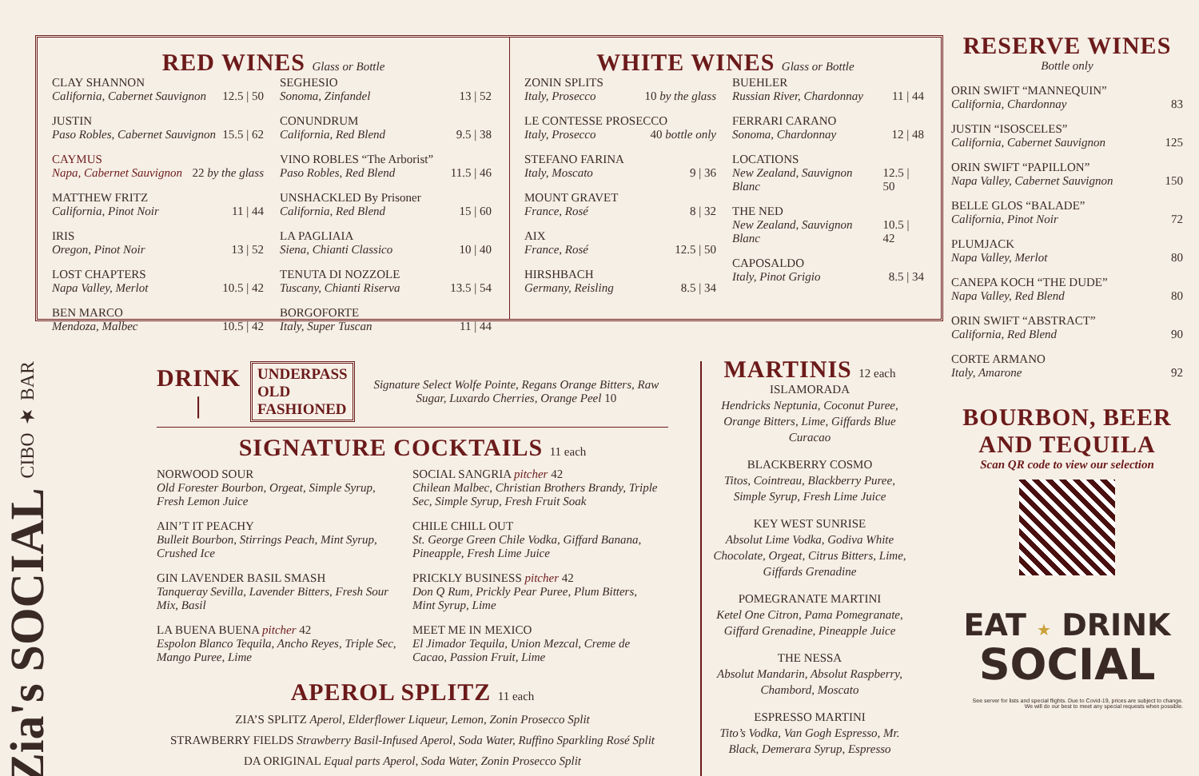RED WINES Glass or Bottle
CLAY SHANNON
California, Cabernet Sauvignon 12.5 | 50
JUSTIN
Paso Robles, Cabernet Sauvignon 15.5 | 62
CAYMUS
Napa, Cabernet Sauvignon 22 by the glass
MATTHEW FRITZ
California, Pinot Noir 11 | 44
IRIS
Oregon, Pinot Noir 13 | 52
LOST CHAPTERS
Napa Valley, Merlot 10.5 | 42
BEN MARCO
Mendoza, Malbec 10.5 | 42
SEGHESIO
Sonoma, Zinfandel 13 | 52
CONUNDRUM
California, Red Blend 9.5 | 38
VINO ROBLES “The Arborist”
Paso Robles, Red Blend 11.5 | 46
UNSHACKLED By Prisoner
California, Red Blend 15 | 60
LA PAGLIAIA
Siena, Chianti Classico 10 | 40
TENUTA DI NOZZOLE
Tuscany, Chianti Riserva 13.5 | 54
BORGOFORTE
Italy, Super Tuscan 11 | 44
WHITE WINES Glass or Bottle
ZONIN SPLITS
Italy, Prosecco 10 by the glass
LE CONTESSE PROSECCO
Italy, Prosecco 40 bottle only
STEFANO FARINA
Italy, Moscato 9 | 36
MOUNT GRAVET
France, Rosé 8 | 32
AIX
France, Rosé 12.5 | 50
HIRSHBACH
Germany, Reisling 8.5 | 34
BUEHLER
Russian River, Chardonnay 11 | 44
FERRARI CARANO
Sonoma, Chardonnay 12 | 48
LOCATIONS
New Zealand, Sauvignon Blanc 12.5 | 50
THE NED
New Zealand, Sauvignon Blanc 10.5 | 42
CAPOSALDO
Italy, Pinot Grigio 8.5 | 34
Zia's SOCIAL CIBO ★ BAR
DRINK |
UNDERPASS
OLD FASHIONED
Signature Select Wolfe Pointe, Regans Orange Bitters, Raw Sugar, Luxardo Cherries, Orange Peel 10
SIGNATURE COCKTAILS 11 each
NORWOOD SOUR
Old Forester Bourbon, Orgeat, Simple Syrup, Fresh Lemon Juice
AIN’T IT PEACHY
Bulleit Bourbon, Stirrings Peach, Mint Syrup, Crushed Ice
GIN LAVENDER BASIL SMASH
Tanqueray Sevilla, Lavender Bitters, Fresh Sour Mix, Basil
LA BUENA BUENA pitcher 42
Espolon Blanco Tequila, Ancho Reyes, Triple Sec, Mango Puree, Lime
SOCIAL SANGRIA pitcher 42
Chilean Malbec, Christian Brothers Brandy, Triple Sec, Simple Syrup, Fresh Fruit Soak
CHILE CHILL OUT
St. George Green Chile Vodka, Giffard Banana, Pineapple, Fresh Lime Juice
PRICKLY BUSINESS pitcher 42
Don Q Rum, Prickly Pear Puree, Plum Bitters, Mint Syrup, Lime
MEET ME IN MEXICO
El Jimador Tequila, Union Mezcal, Creme de Cacao, Passion Fruit, Lime
APEROL SPLITZ 11 each
ZIA’S SPLITZ Aperol, Elderflower Liqueur, Lemon, Zonin Prosecco Split
STRAWBERRY FIELDS Strawberry Basil-Infused Aperol, Soda Water, Ruffino Sparkling Rosé Split
DA ORIGINAL Equal parts Aperol, Soda Water, Zonin Prosecco Split
MARTINIS 12 each
ISLAMORADA
Hendricks Neptunia, Coconut Puree, Orange Bitters, Lime, Giffards Blue Curacao
BLACKBERRY COSMO
Titos, Cointreau, Blackberry Puree, Simple Syrup, Fresh Lime Juice
KEY WEST SUNRISE
Absolut Lime Vodka, Godiva White Chocolate, Orgeat, Citrus Bitters, Lime, Giffards Grenadine
POMEGRANATE MARTINI
Ketel One Citron, Pama Pomegranate, Giffard Grenadine, Pineapple Juice
THE NESSA
Absolut Mandarin, Absolut Raspberry, Chambord, Moscato
ESPRESSO MARTINI
Tito’s Vodka, Van Gogh Espresso, Mr. Black, Demerara Syrup, Espresso
RESERVE WINES
Bottle only
ORIN SWIFT “MANNEQUIN”
California, Chardonnay 83
JUSTIN “ISOSCELES”
California, Cabernet Sauvignon 125
ORIN SWIFT “PAPILLON”
Napa Valley, Cabernet Sauvignon 150
BELLE GLOS “BALADE”
California, Pinot Noir 72
PLUMJACK
Napa Valley, Merlot 80
CANEPA KOCH “THE DUDE”
Napa Valley, Red Blend 80
ORIN SWIFT “ABSTRACT”
California, Red Blend 90
CORTE ARMANO
Italy, Amarone 92
BOURBON, BEER AND TEQUILA
Scan QR code to view our selection
EAT ★ DRINK
SOCIAL
See server for lists and special flights. Due to Covid-19, prices are subject to change.
We will do our best to meet any special requests when possible.